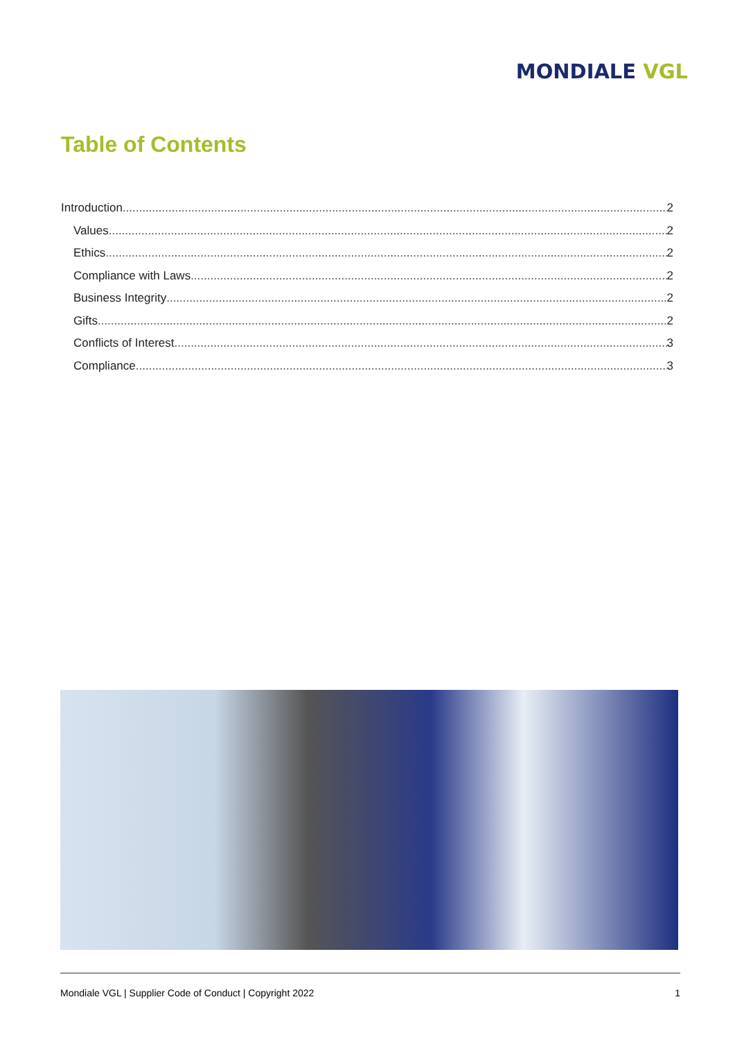MONDIALE VGL
Table of Contents
Introduction 2
Values 2
Ethics 2
Compliance with Laws 2
Business Integrity 2
Gifts 2
Conflicts of Interest 3
Compliance 3
Mondiale VGL | Supplier Code of Conduct | Copyright 2022 1